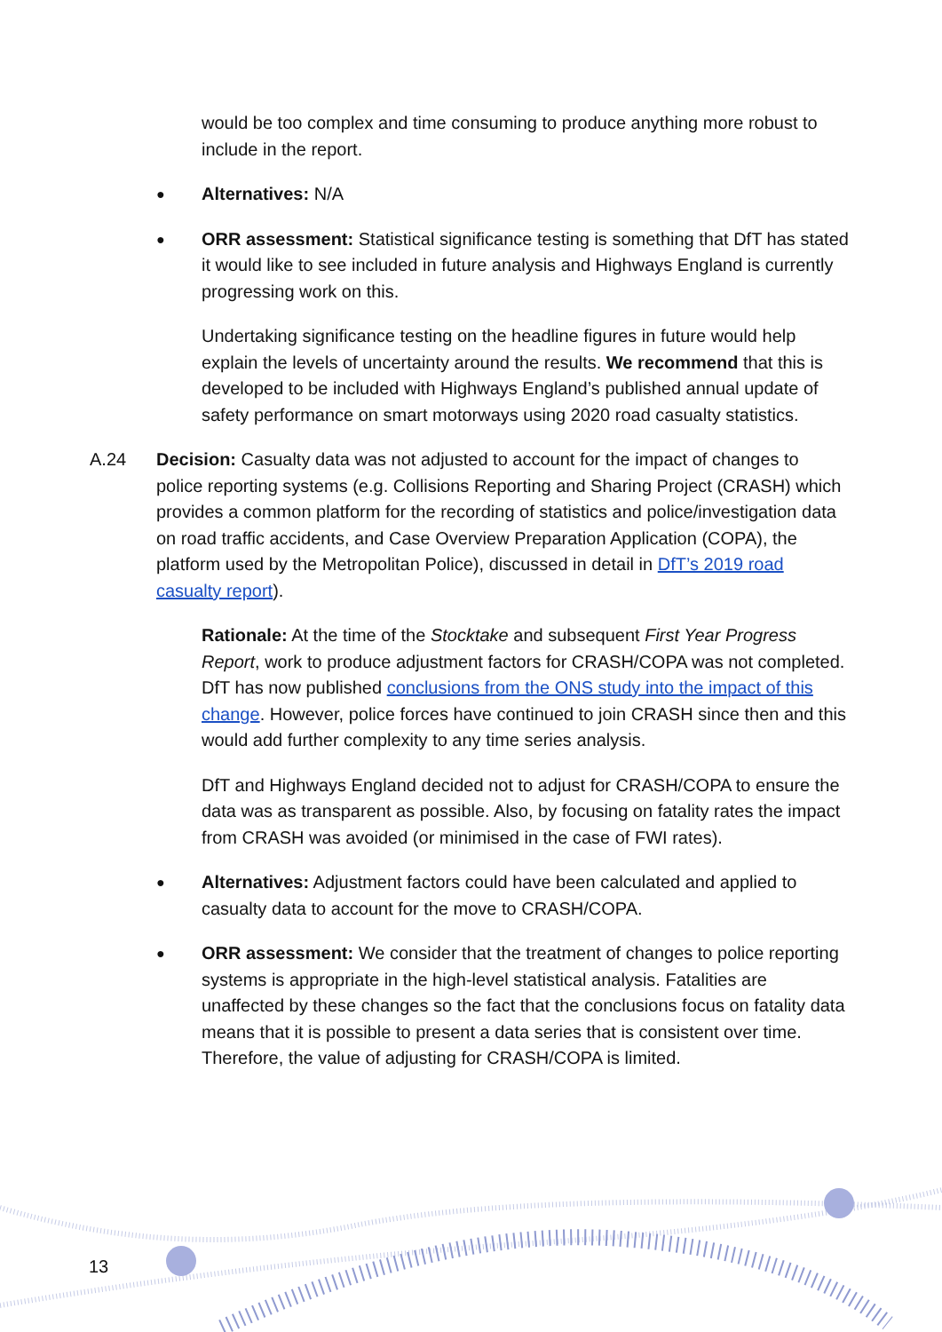would be too complex and time consuming to produce anything more robust to include in the report.
●
Alternatives: N/A
●
ORR assessment: Statistical significance testing is something that DfT has stated it would like to see included in future analysis and Highways England is currently progressing work on this.
Undertaking significance testing on the headline figures in future would help explain the levels of uncertainty around the results. We recommend that this is developed to be included with Highways England’s published annual update of safety performance on smart motorways using 2020 road casualty statistics.
A.24 Decision: Casualty data was not adjusted to account for the impact of changes to police reporting systems (e.g. Collisions Reporting and Sharing Project (CRASH) which provides a common platform for the recording of statistics and police/investigation data on road traffic accidents, and Case Overview Preparation Application (COPA), the platform used by the Metropolitan Police), discussed in detail in DfT’s 2019 road casualty report).
Rationale: At the time of the Stocktake and subsequent First Year Progress Report, work to produce adjustment factors for CRASH/COPA was not completed. DfT has now published conclusions from the ONS study into the impact of this change. However, police forces have continued to join CRASH since then and this would add further complexity to any time series analysis.
DfT and Highways England decided not to adjust for CRASH/COPA to ensure the data was as transparent as possible. Also, by focusing on fatality rates the impact from CRASH was avoided (or minimised in the case of FWI rates).
●
Alternatives: Adjustment factors could have been calculated and applied to casualty data to account for the move to CRASH/COPA.
●
ORR assessment: We consider that the treatment of changes to police reporting systems is appropriate in the high-level statistical analysis. Fatalities are unaffected by these changes so the fact that the conclusions focus on fatality data means that it is possible to present a data series that is consistent over time. Therefore, the value of adjusting for CRASH/COPA is limited.
13